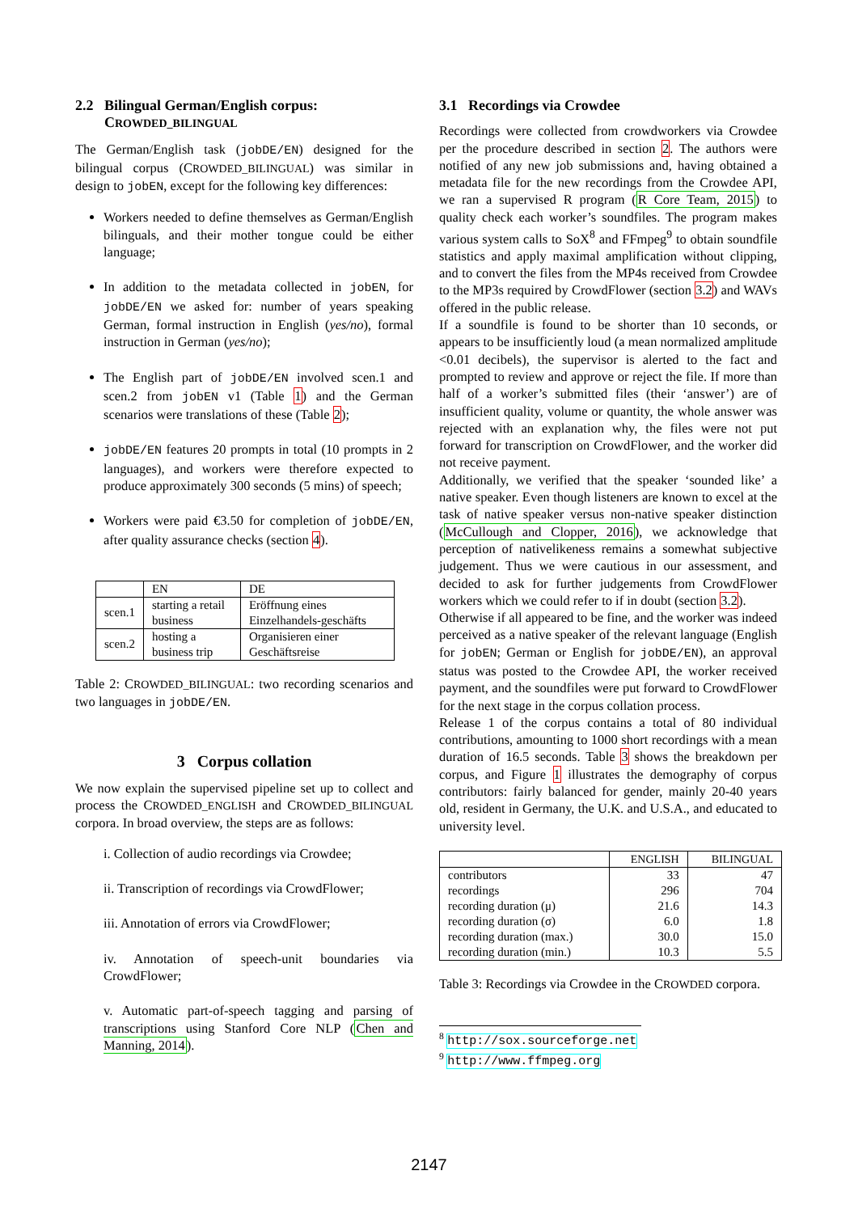2.2 Bilingual German/English corpus:
CROWDED_BILINGUAL
The German/English task (jobDE/EN) designed for the bilingual corpus (CROWDED_BILINGUAL) was similar in design to jobEN, except for the following key differences:
Workers needed to define themselves as German/English bilinguals, and their mother tongue could be either language;
In addition to the metadata collected in jobEN, for jobDE/EN we asked for: number of years speaking German, formal instruction in English (yes/no), formal instruction in German (yes/no);
The English part of jobDE/EN involved scen.1 and scen.2 from jobEN v1 (Table 1) and the German scenarios were translations of these (Table 2);
jobDE/EN features 20 prompts in total (10 prompts in 2 languages), and workers were therefore expected to produce approximately 300 seconds (5 mins) of speech;
Workers were paid €3.50 for completion of jobDE/EN, after quality assurance checks (section 4).
| | EN | DE |
| --- | --- | --- |
| scen.1 | starting a retail business | Eröffnung eines Einzelhandels-geschäfts |
| scen.2 | hosting a business trip | Organisieren einer Geschäftsreise |
Table 2: CROWDED_BILINGUAL: two recording scenarios and two languages in jobDE/EN.
3 Corpus collation
We now explain the supervised pipeline set up to collect and process the CROWDED_ENGLISH and CROWDED_BILINGUAL corpora. In broad overview, the steps are as follows:
i. Collection of audio recordings via Crowdee;
ii. Transcription of recordings via CrowdFlower;
iii. Annotation of errors via CrowdFlower;
iv. Annotation of speech-unit boundaries via CrowdFlower;
v. Automatic part-of-speech tagging and parsing of transcriptions using Stanford Core NLP (Chen and Manning, 2014).
3.1 Recordings via Crowdee
Recordings were collected from crowdworkers via Crowdee per the procedure described in section 2. The authors were notified of any new job submissions and, having obtained a metadata file for the new recordings from the Crowdee API, we ran a supervised R program (R Core Team, 2015) to quality check each worker’s soundfiles. The program makes various system calls to SoX<sup>8</sup> and FFmpeg<sup>9</sup> to obtain soundfile statistics and apply maximal amplification without clipping, and to convert the files from the MP4s received from Crowdee to the MP3s required by CrowdFlower (section 3.2) and WAVs offered in the public release.
If a soundfile is found to be shorter than 10 seconds, or appears to be insufficiently loud (a mean normalized amplitude <0.01 decibels), the supervisor is alerted to the fact and prompted to review and approve or reject the file. If more than half of a worker’s submitted files (their ‘answer’) are of insufficient quality, volume or quantity, the whole answer was rejected with an explanation why, the files were not put forward for transcription on CrowdFlower, and the worker did not receive payment.
Additionally, we verified that the speaker ‘sounded like’ a native speaker. Even though listeners are known to excel at the task of native speaker versus non-native speaker distinction (McCullough and Clopper, 2016), we acknowledge that perception of nativelikeness remains a somewhat subjective judgement. Thus we were cautious in our assessment, and decided to ask for further judgements from CrowdFlower workers which we could refer to if in doubt (section 3.2).
Otherwise if all appeared to be fine, and the worker was indeed perceived as a native speaker of the relevant language (English for jobEN; German or English for jobDE/EN), an approval status was posted to the Crowdee API, the worker received payment, and the soundfiles were put forward to CrowdFlower for the next stage in the corpus collation process.
Release 1 of the corpus contains a total of 80 individual contributions, amounting to 1000 short recordings with a mean duration of 16.5 seconds. Table 3 shows the breakdown per corpus, and Figure 1 illustrates the demography of corpus contributors: fairly balanced for gender, mainly 20-40 years old, resident in Germany, the U.K. and U.S.A., and educated to university level.
| | ENGLISH | BILINGUAL |
| --- | --- | --- |
| contributors | 33 | 47 |
| recordings | 296 | 704 |
| recording duration (μ) | 21.6 | 14.3 |
| recording duration (σ) | 6.0 | 1.8 |
| recording duration (max.) | 30.0 | 15.0 |
| recording duration (min.) | 10.3 | 5.5 |
Table 3: Recordings via Crowdee in the CROWDED corpora.
<sup>8</sup> http://sox.sourceforge.net
<sup>9</sup> http://www.ffmpeg.org
2147